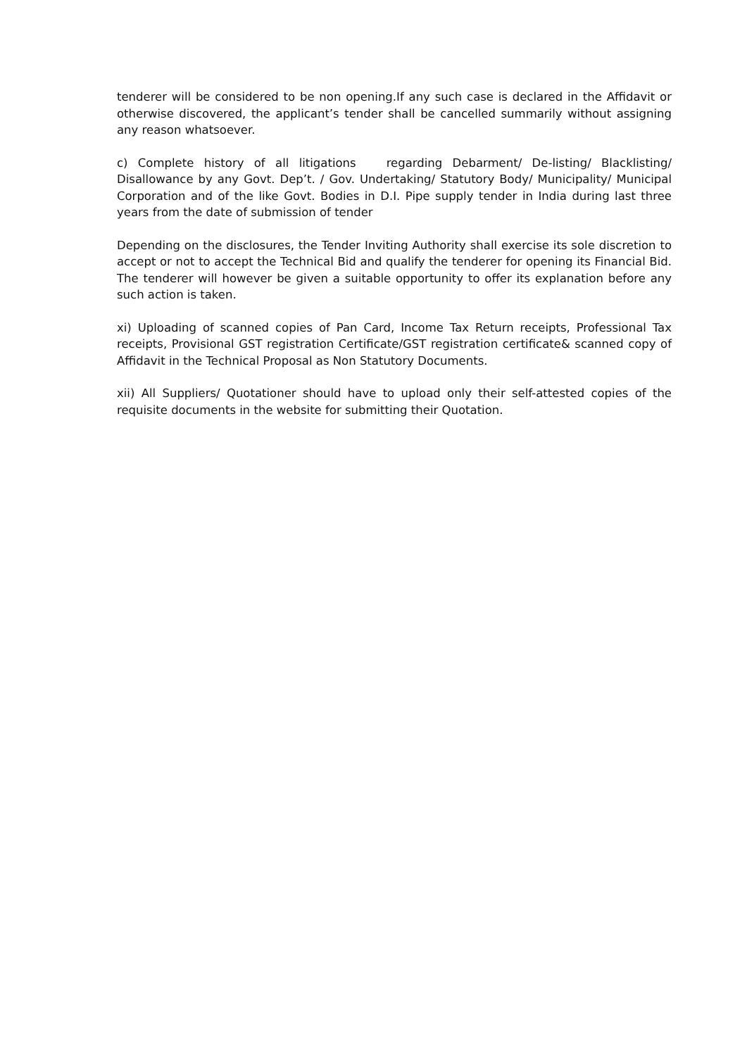tenderer will be considered to be non opening.If any such case is declared in the Affidavit or otherwise discovered, the applicant’s tender shall be cancelled summarily without assigning any reason whatsoever.
c) Complete history of all litigations regarding Debarment/ De-listing/ Blacklisting/ Disallowance by any Govt. Dep’t. / Gov. Undertaking/ Statutory Body/ Municipality/ Municipal Corporation and of the like Govt. Bodies in D.I. Pipe supply tender in India during last three years from the date of submission of tender
Depending on the disclosures, the Tender Inviting Authority shall exercise its sole discretion to accept or not to accept the Technical Bid and qualify the tenderer for opening its Financial Bid. The tenderer will however be given a suitable opportunity to offer its explanation before any such action is taken.
xi) Uploading of scanned copies of Pan Card, Income Tax Return receipts, Professional Tax receipts, Provisional GST registration Certificate/GST registration certificate& scanned copy of Affidavit in the Technical Proposal as Non Statutory Documents.
xii) All Suppliers/ Quotationer should have to upload only their self-attested copies of the requisite documents in the website for submitting their Quotation.